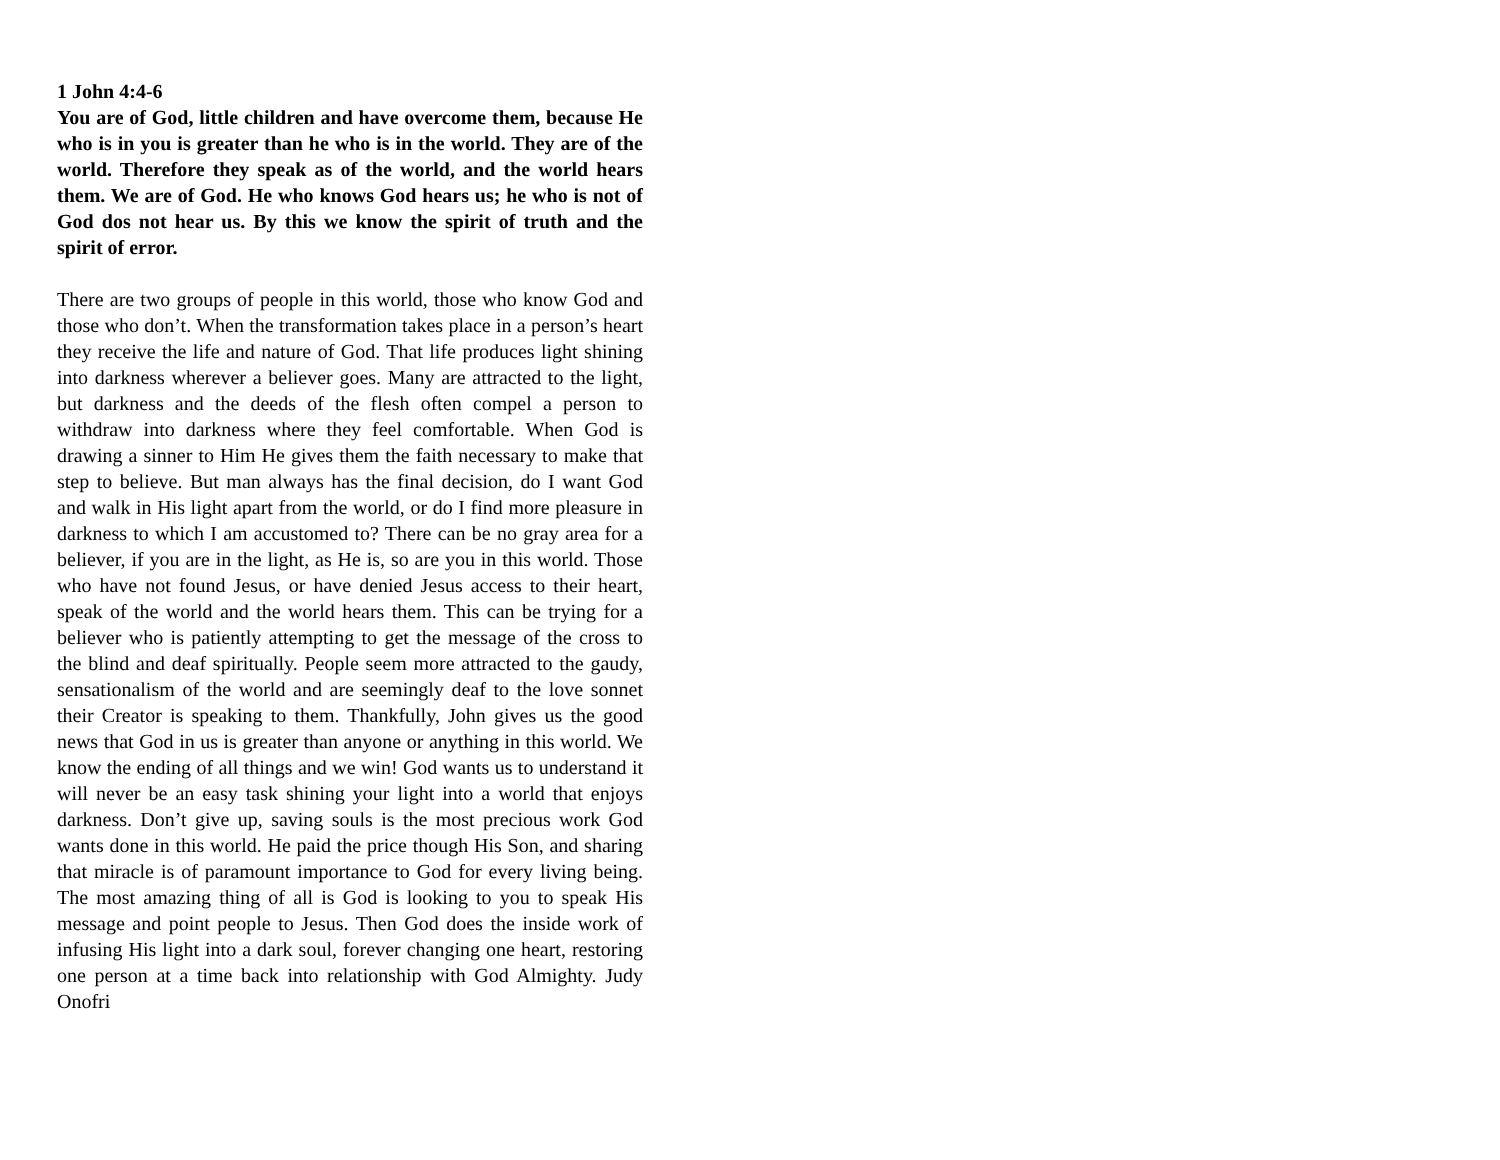1 John 4:4-6
You are of God, little children and have overcome them, because He who is in you is greater than he who is in the world. They are of the world. Therefore they speak as of the world, and the world hears them. We are of God. He who knows God hears us; he who is not of God dos not hear us. By this we know the spirit of truth and the spirit of error.
There are two groups of people in this world, those who know God and those who don’t. When the transformation takes place in a person’s heart they receive the life and nature of God. That life produces light shining into darkness wherever a believer goes. Many are attracted to the light, but darkness and the deeds of the flesh often compel a person to withdraw into darkness where they feel comfortable. When God is drawing a sinner to Him He gives them the faith necessary to make that step to believe. But man always has the final decision, do I want God and walk in His light apart from the world, or do I find more pleasure in darkness to which I am accustomed to? There can be no gray area for a believer, if you are in the light, as He is, so are you in this world. Those who have not found Jesus, or have denied Jesus access to their heart, speak of the world and the world hears them. This can be trying for a believer who is patiently attempting to get the message of the cross to the blind and deaf spiritually. People seem more attracted to the gaudy, sensationalism of the world and are seemingly deaf to the love sonnet their Creator is speaking to them. Thankfully, John gives us the good news that God in us is greater than anyone or anything in this world. We know the ending of all things and we win! God wants us to understand it will never be an easy task shining your light into a world that enjoys darkness. Don’t give up, saving souls is the most precious work God wants done in this world. He paid the price though His Son, and sharing that miracle is of paramount importance to God for every living being. The most amazing thing of all is God is looking to you to speak His message and point people to Jesus. Then God does the inside work of infusing His light into a dark soul, forever changing one heart, restoring one person at a time back into relationship with God Almighty. Judy Onofri